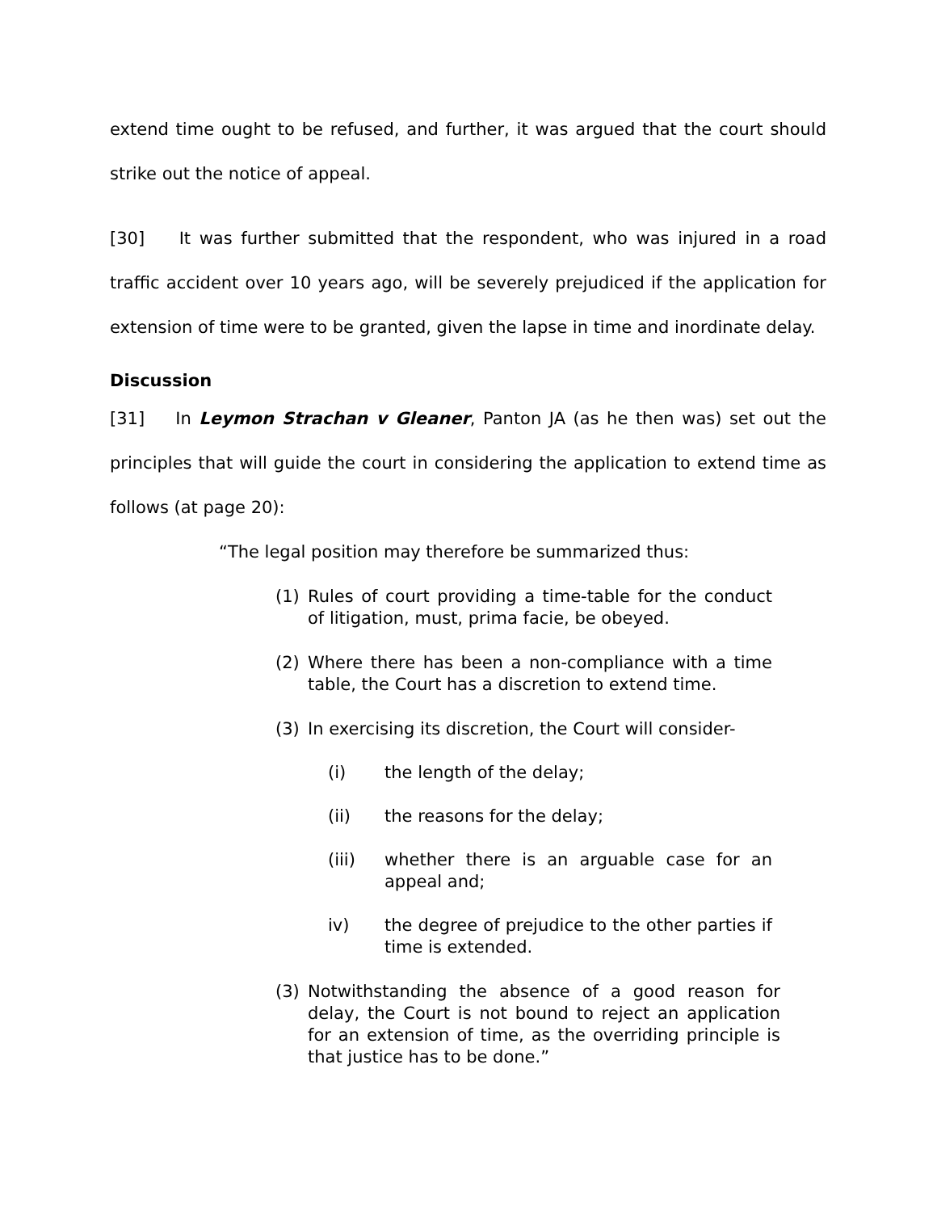extend time ought to be refused, and further, it was argued that the court should strike out the notice of appeal.
[30] It was further submitted that the respondent, who was injured in a road traffic accident over 10 years ago, will be severely prejudiced if the application for extension of time were to be granted, given the lapse in time and inordinate delay.
Discussion
[31] In Leymon Strachan v Gleaner, Panton JA (as he then was) set out the principles that will guide the court in considering the application to extend time as follows (at page 20):
“The legal position may therefore be summarized thus:
(1) Rules of court providing a time-table for the conduct of litigation, must, prima facie, be obeyed.
(2) Where there has been a non-compliance with a time table, the Court has a discretion to extend time.
(3) In exercising its discretion, the Court will consider-
(i) the length of the delay;
(ii) the reasons for the delay;
(iii) whether there is an arguable case for an appeal and;
iv) the degree of prejudice to the other parties if time is extended.
(3) Notwithstanding the absence of a good reason for delay, the Court is not bound to reject an application for an extension of time, as the overriding principle is that justice has to be done.”